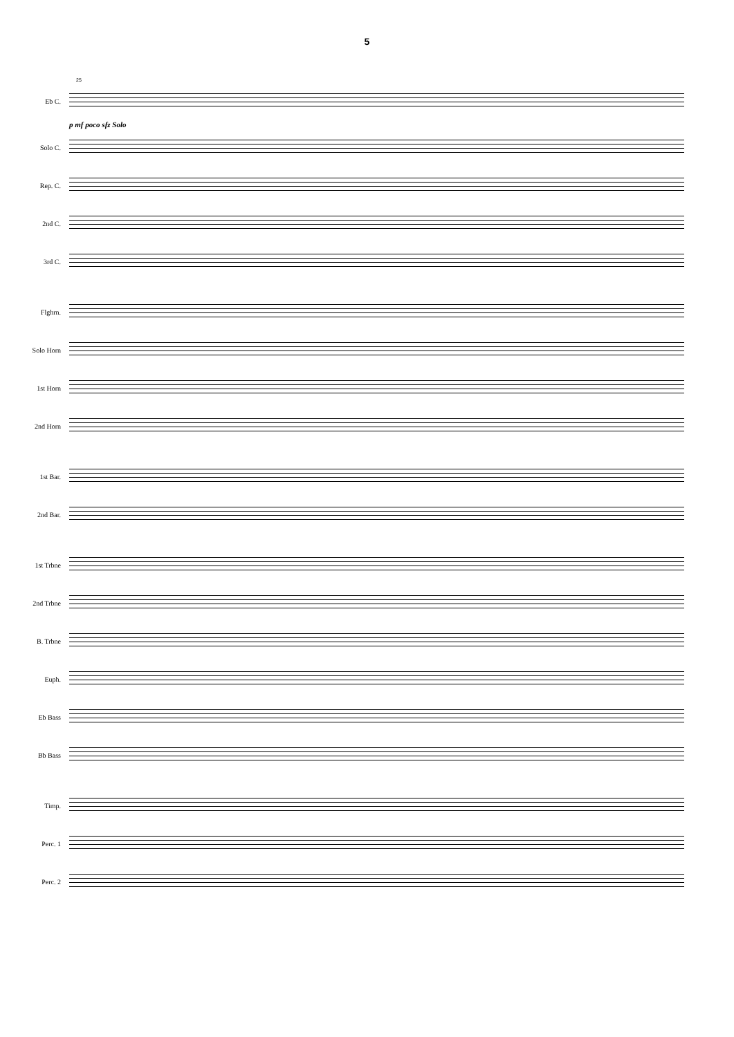5
25
Eb C.
p mf poco sfz Solo
Solo C.
Rep. C.
2nd C.
3rd C.
Flghrn.
Solo Horn
1st Horn
2nd Horn
1st Bar.
2nd Bar.
1st Trbne
2nd Trbne
B. Trbne
Euph.
Eb Bass
Bb Bass
Timp.
Perc. 1
Perc. 2